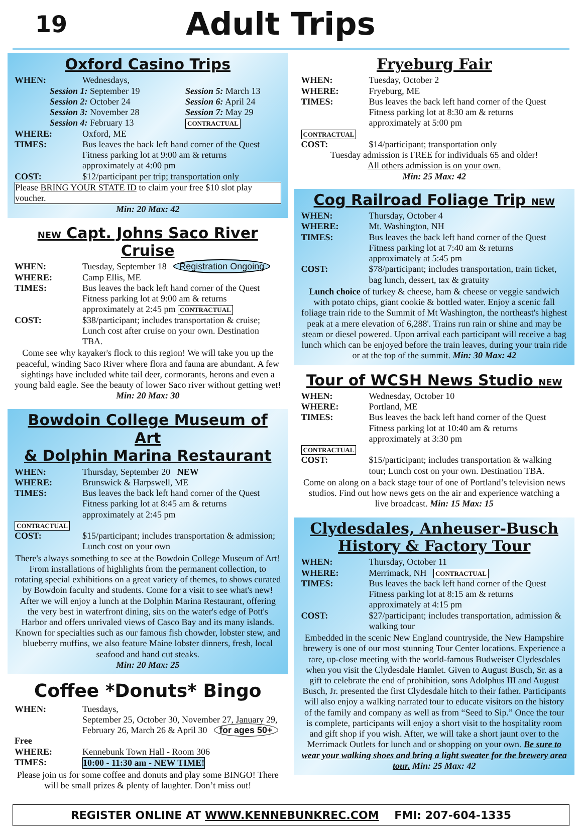19
Adult Trips
Oxford Casino Trips
WHEN: Wednesdays,
Session 1: September 19
Session 2: October 24
Session 3: November 28
Session 4: February 13
Session 5: March 13
Session 6: April 24
Session 7: May 29
CONTRACTUAL
WHERE: Oxford, ME
TIMES: Bus leaves the back left hand corner of the Quest Fitness parking lot at 9:00 am & returns approximately at 4:00 pm
COST: $12/participant per trip; transportation only
Please BRING YOUR STATE ID to claim your free $10 slot play voucher.
Min: 20 Max: 42
NEW Capt. Johns Saco River Cruise
WHEN: Tuesday, September 18 Registration Ongoing
WHERE: Camp Ellis, ME
TIMES: Bus leaves the back left hand corner of the Quest Fitness parking lot at 9:00 am & returns approximately at 2:45 pm CONTRACTUAL
COST: $38/participant; includes transportation & cruise; Lunch cost after cruise on your own. Destination TBA.
Come see why kayaker's flock to this region! We will take you up the peaceful, winding Saco River where flora and fauna are abundant. A few sightings have included white tail deer, cormorants, herons and even a young bald eagle. See the beauty of lower Saco river without getting wet! Min: 20 Max: 30
Bowdoin College Museum of Art
& Dolphin Marina Restaurant
WHEN: Thursday, September 20 NEW
WHERE: Brunswick & Harpswell, ME
TIMES: Bus leaves the back left hand corner of the Quest Fitness parking lot at 8:45 am & returns approximately at 2:45 pm
CONTRACTUAL
COST: $15/participant; includes transportation & admission; Lunch cost on your own
There's always something to see at the Bowdoin College Museum of Art! From installations of highlights from the permanent collection, to rotating special exhibitions on a great variety of themes, to shows curated by Bowdoin faculty and students. Come for a visit to see what's new! After we will enjoy a lunch at the Dolphin Marina Restaurant, offering the very best in waterfront dining, sits on the water's edge of Pott's Harbor and offers unrivaled views of Casco Bay and its many islands. Known for specialties such as our famous fish chowder, lobster stew, and blueberry muffins, we also feature Maine lobster dinners, fresh, local seafood and hand cut steaks.
Min: 20 Max: 25
Coffee *Donuts* Bingo
WHEN: Tuesdays,
September 25, October 30, November 27, January 29, February 26, March 26 & April 30 for ages 50+
Free
WHERE: Kennebunk Town Hall - Room 306
TIMES: 10:00 - 11:30 am - NEW TIME!
Please join us for some coffee and donuts and play some BINGO! There will be small prizes & plenty of laughter. Don’t miss out!
Fryeburg Fair
WHEN: Tuesday, October 2
WHERE: Fryeburg, ME
TIMES: Bus leaves the back left hand corner of the Quest Fitness parking lot at 8:30 am & returns approximately at 5:00 pm
CONTRACTUAL
COST: $14/participant; transportation only
Tuesday admission is FREE for individuals 65 and older!
All others admission is on your own.
Min: 25 Max: 42
Cog Railroad Foliage Trip NEW
WHEN: Thursday, October 4
WHERE: Mt. Washington, NH
TIMES: Bus leaves the back left hand corner of the Quest Fitness parking lot at 7:40 am & returns approximately at 5:45 pm
COST: $78/participant; includes transportation, train ticket, bag lunch, dessert, tax & gratuity
Lunch choice of turkey & cheese, ham & cheese or veggie sandwich with potato chips, giant cookie & bottled water. Enjoy a scenic fall foliage train ride to the Summit of Mt Washington, the northeast's highest peak at a mere elevation of 6,288'. Trains run rain or shine and may be steam or diesel powered. Upon arrival each participant will receive a bag lunch which can be enjoyed before the train leaves, during your train ride or at the top of the summit. Min: 30 Max: 42
Tour of WCSH News Studio NEW
WHEN: Wednesday, October 10
WHERE: Portland, ME
TIMES: Bus leaves the back left hand corner of the Quest Fitness parking lot at 10:40 am & returns approximately at 3:30 pm
CONTRACTUAL
COST: $15/participant; includes transportation & walking tour; Lunch cost on your own. Destination TBA.
Come on along on a back stage tour of one of Portland’s television news studios. Find out how news gets on the air and experience watching a live broadcast. Min: 15 Max: 15
Clydesdales, Anheuser-Busch History & Factory Tour
WHEN: Thursday, October 11
WHERE: Merrimack, NH CONTRACTUAL
TIMES: Bus leaves the back left hand corner of the Quest Fitness parking lot at 8:15 am & returns approximately at 4:15 pm
COST: $27/participant; includes transportation, admission & walking tour
Embedded in the scenic New England countryside, the New Hampshire brewery is one of our most stunning Tour Center locations. Experience a rare, up-close meeting with the world-famous Budweiser Clydesdales when you visit the Clydesdale Hamlet. Given to August Busch, Sr. as a gift to celebrate the end of prohibition, sons Adolphus III and August Busch, Jr. presented the first Clydesdale hitch to their father. Participants will also enjoy a walking narrated tour to educate visitors on the history of the family and company as well as from “Seed to Sip.” Once the tour is complete, participants will enjoy a short visit to the hospitality room and gift shop if you wish. After, we will take a short jaunt over to the Merrimack Outlets for lunch and or shopping on your own. Be sure to wear your walking shoes and bring a light sweater for the brewery area tour. Min: 25 Max: 42
REGISTER ONLINE AT WWW.KENNEBUNKREC.COM FMI: 207-604-1335